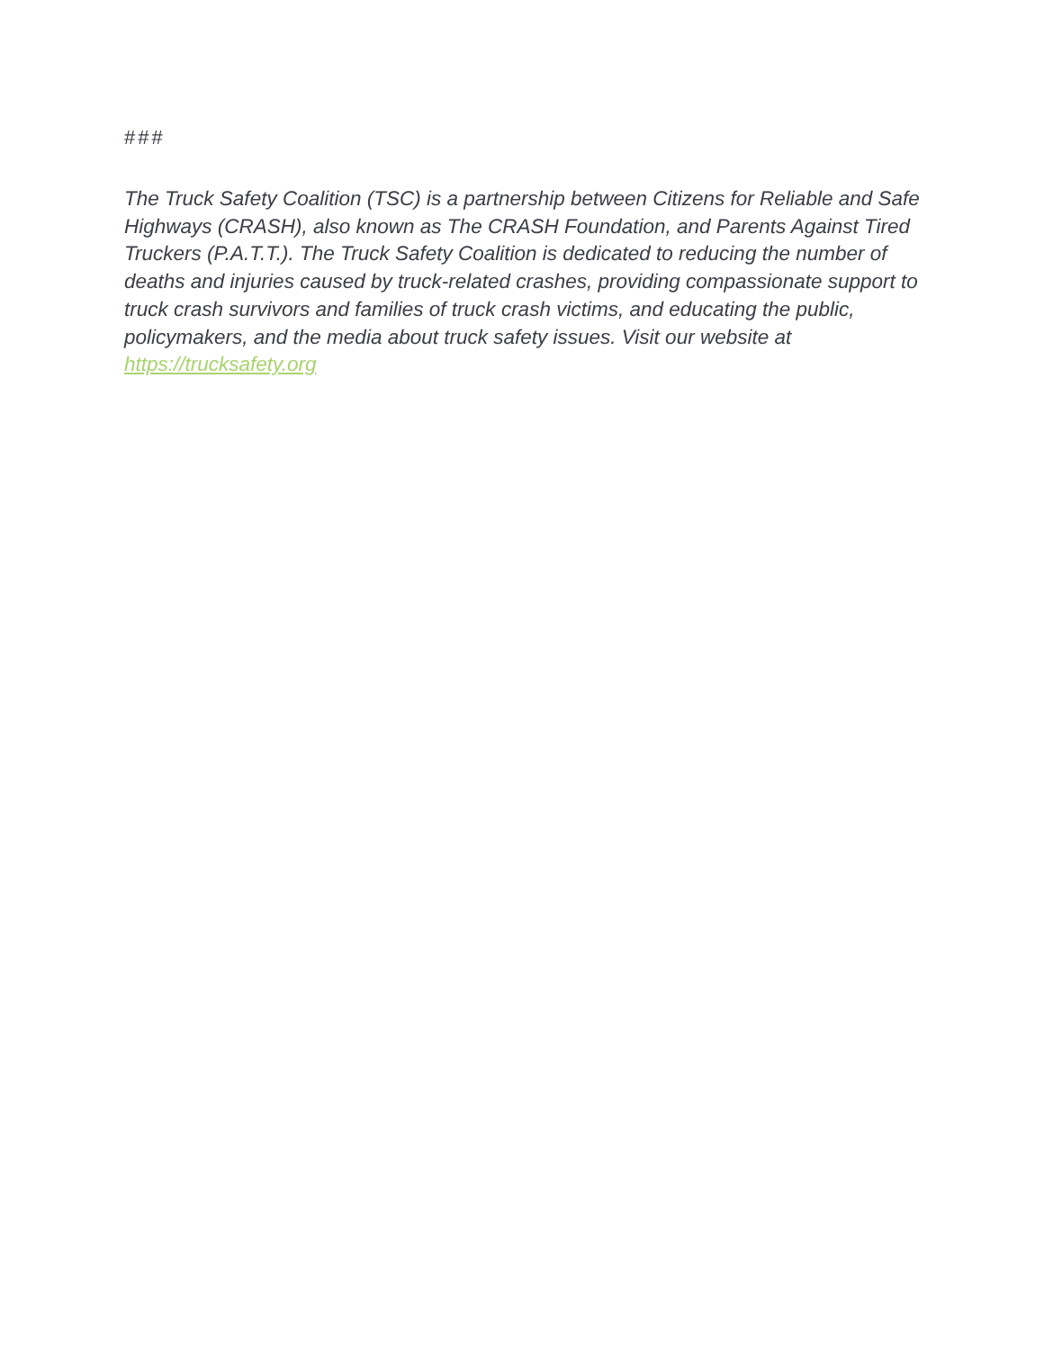###
The Truck Safety Coalition (TSC) is a partnership between Citizens for Reliable and Safe Highways (CRASH), also known as The CRASH Foundation, and Parents Against Tired Truckers (P.A.T.T.). The Truck Safety Coalition is dedicated to reducing the number of deaths and injuries caused by truck-related crashes, providing compassionate support to truck crash survivors and families of truck crash victims, and educating the public, policymakers, and the media about truck safety issues. Visit our website at https://trucksafety.org